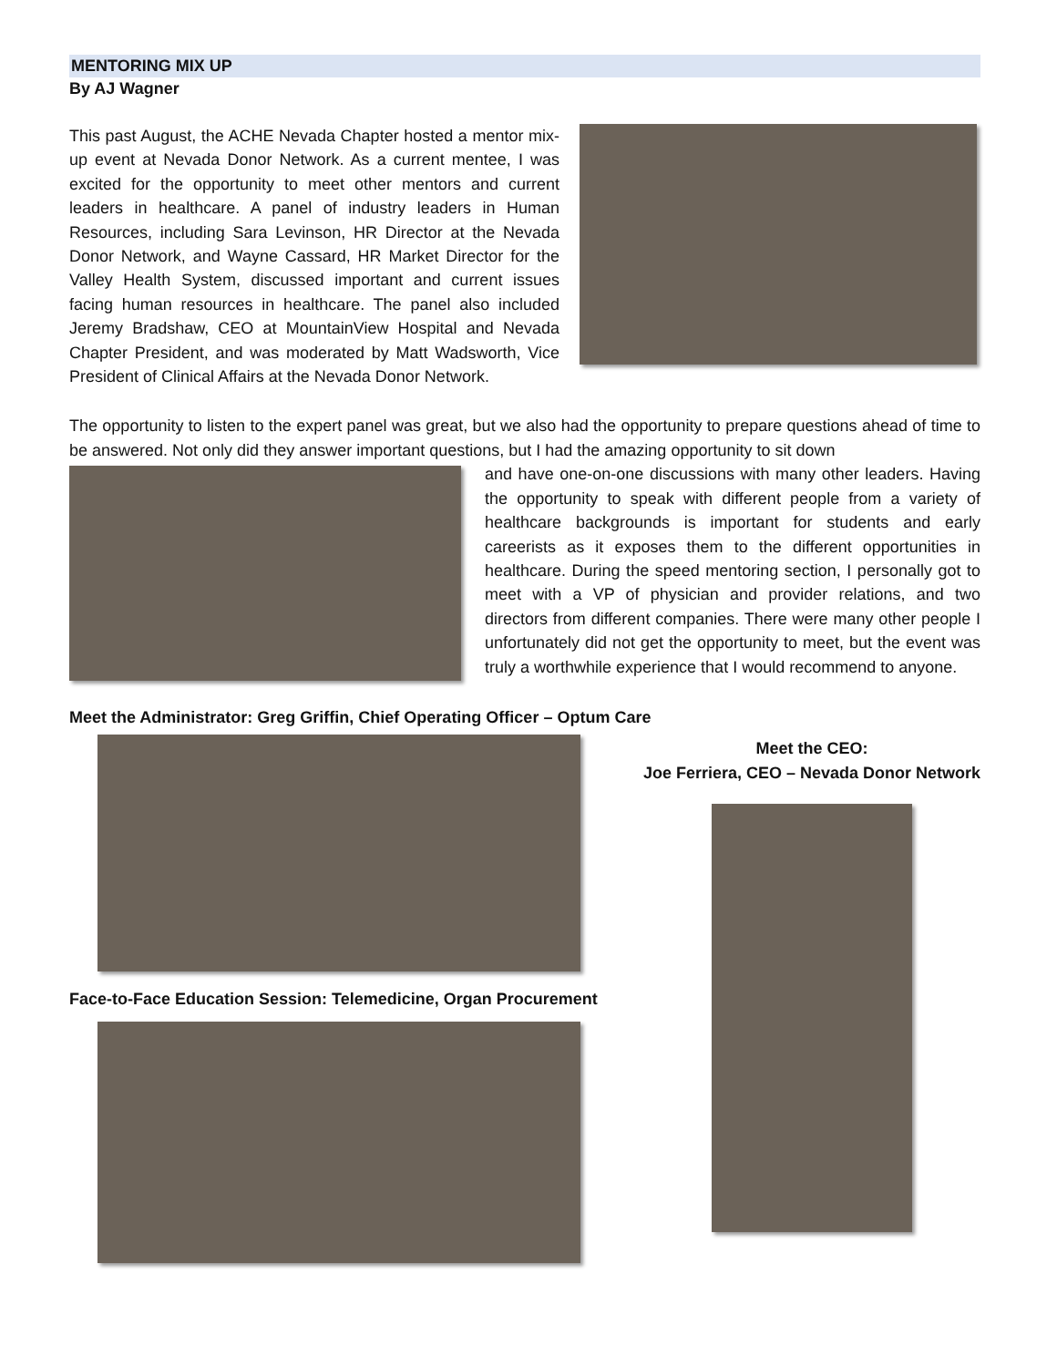MENTORING MIX UP
By AJ Wagner
This past August, the ACHE Nevada Chapter hosted a mentor mix-up event at Nevada Donor Network. As a current mentee, I was excited for the opportunity to meet other mentors and current leaders in healthcare. A panel of industry leaders in Human Resources, including Sara Levinson, HR Director at the Nevada Donor Network, and Wayne Cassard, HR Market Director for the Valley Health System, discussed important and current issues facing human resources in healthcare. The panel also included Jeremy Bradshaw, CEO at MountainView Hospital and Nevada Chapter President, and was moderated by Matt Wadsworth, Vice President of Clinical Affairs at the Nevada Donor Network.
The opportunity to listen to the expert panel was great, but we also had the opportunity to prepare questions ahead of time to be answered. Not only did they answer important questions, but I had the amazing opportunity to sit down
and have one-on-one discussions with many other leaders. Having the opportunity to speak with different people from a variety of healthcare backgrounds is important for students and early careerists as it exposes them to the different opportunities in healthcare. During the speed mentoring section, I personally got to meet with a VP of physician and provider relations, and two directors from different companies. There were many other people I unfortunately did not get the opportunity to meet, but the event was truly a worthwhile experience that I would recommend to anyone.
Meet the Administrator: Greg Griffin, Chief Operating Officer – Optum Care
Face-to-Face Education Session: Telemedicine, Organ Procurement
Meet the CEO:
Joe Ferriera, CEO – Nevada Donor Network